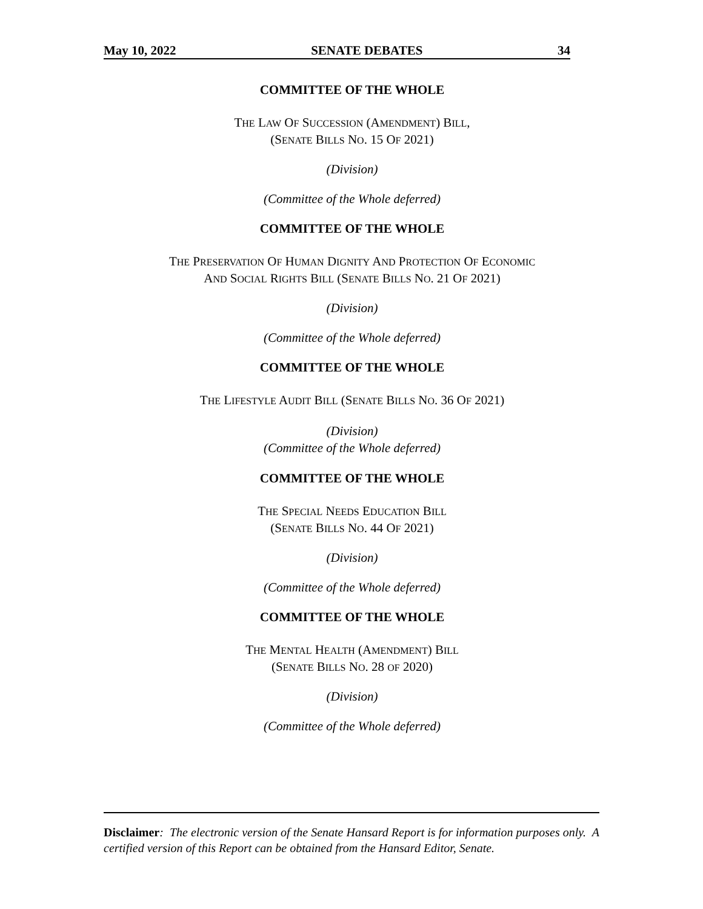May 10, 2022 SENATE DEBATES 34
COMMITTEE OF THE WHOLE
THE LAW OF SUCCESSION (AMENDMENT) BILL,
(SENATE BILLS NO. 15 OF 2021)
(Division)
(Committee of the Whole deferred)
COMMITTEE OF THE WHOLE
THE PRESERVATION OF HUMAN DIGNITY AND PROTECTION OF ECONOMIC
AND SOCIAL RIGHTS BILL (SENATE BILLS NO. 21 OF 2021)
(Division)
(Committee of the Whole deferred)
COMMITTEE OF THE WHOLE
THE LIFESTYLE AUDIT BILL (SENATE BILLS NO. 36 OF 2021)
(Division)
(Committee of the Whole deferred)
COMMITTEE OF THE WHOLE
THE SPECIAL NEEDS EDUCATION BILL
(SENATE BILLS NO. 44 OF 2021)
(Division)
(Committee of the Whole deferred)
COMMITTEE OF THE WHOLE
THE MENTAL HEALTH (AMENDMENT) BILL
(SENATE BILLS NO. 28 OF 2020)
(Division)
(Committee of the Whole deferred)
Disclaimer: The electronic version of the Senate Hansard Report is for information purposes only. A certified version of this Report can be obtained from the Hansard Editor, Senate.